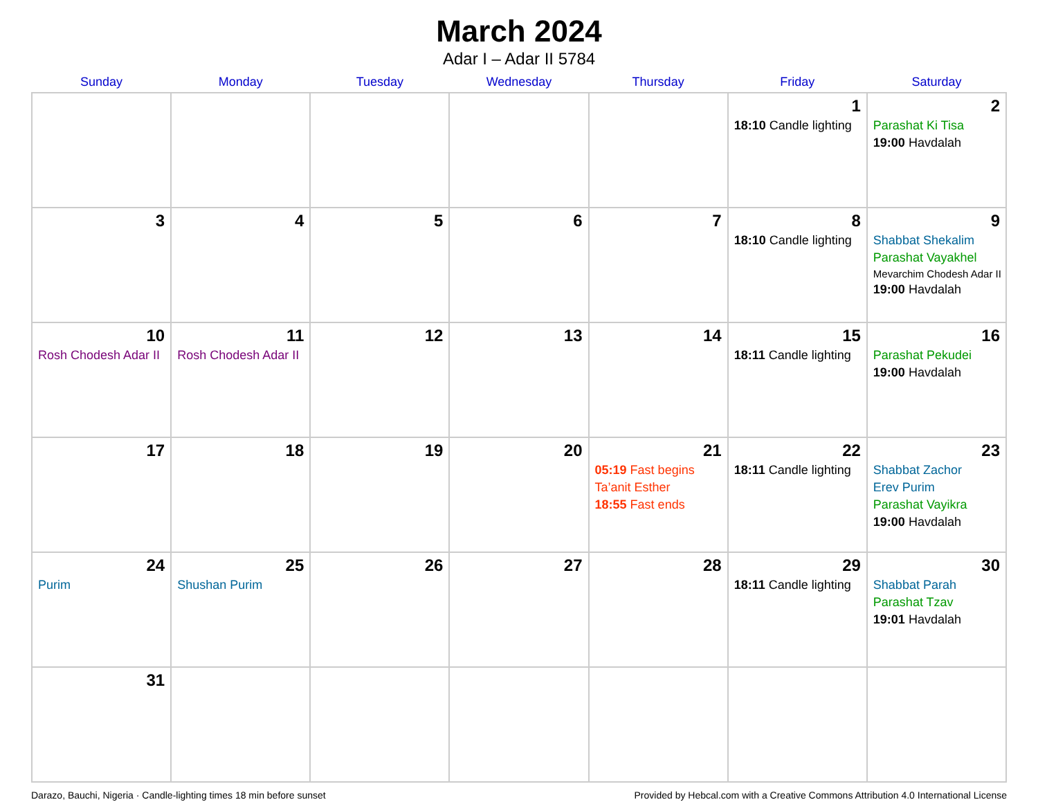March 2024
Adar I – Adar II 5784
| Sunday | Monday | Tuesday | Wednesday | Thursday | Friday | Saturday |
| --- | --- | --- | --- | --- | --- | --- |
| | | | | | 1 18:10 Candle lighting | 2 Parashat Ki Tisa 19:00 Havdalah |
| 3 | 4 | 5 | 6 | 7 | 8 18:10 Candle lighting | 9 Shabbat Shekalim Parashat Vayakhel Mevarchim Chodesh Adar II 19:00 Havdalah |
| 10 Rosh Chodesh Adar II | 11 Rosh Chodesh Adar II | 12 | 13 | 14 | 15 18:11 Candle lighting | 16 Parashat Pekudei 19:00 Havdalah |
| 17 | 18 | 19 | 20 | 21 05:19 Fast begins Ta’anit Esther 18:55 Fast ends | 22 18:11 Candle lighting | 23 Shabbat Zachor Erev Purim Parashat Vayikra 19:00 Havdalah |
| 24 Purim | 25 Shushan Purim | 26 | 27 | 28 | 29 18:11 Candle lighting | 30 Shabbat Parah Parashat Tzav 19:01 Havdalah |
| 31 | | | | | | |
Darazo, Bauchi, Nigeria · Candle-lighting times 18 min before sunset Provided by Hebcal.com with a Creative Commons Attribution 4.0 International License